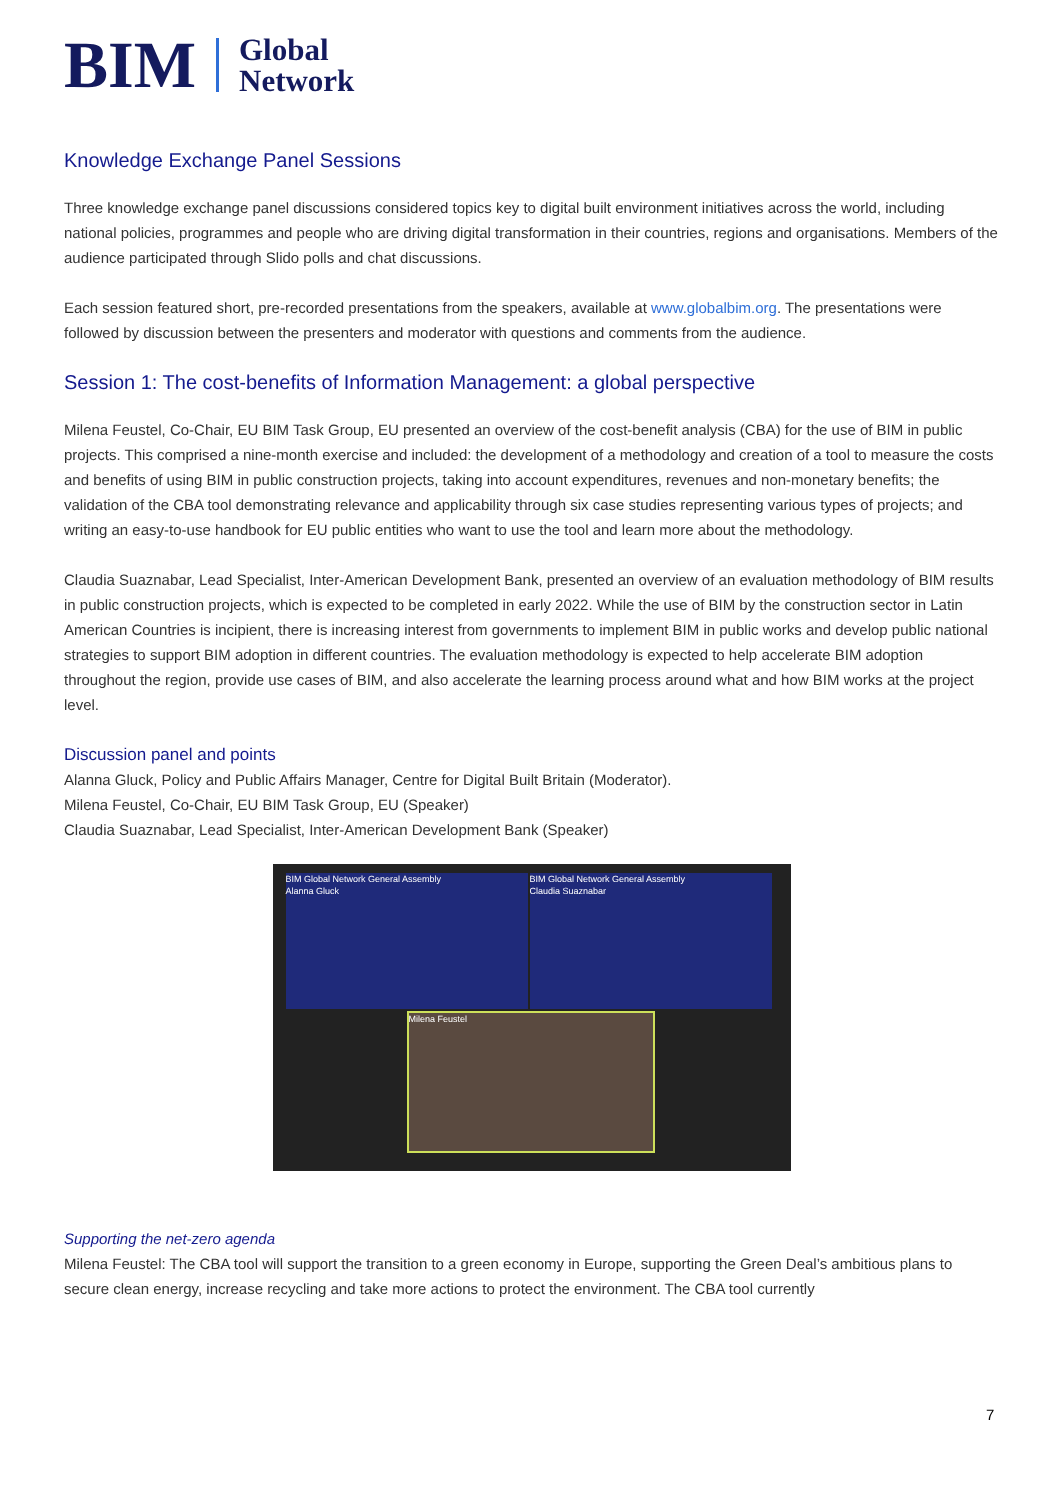BIM Global
Network
Knowledge Exchange Panel Sessions
Three knowledge exchange panel discussions considered topics key to digital built environment initiatives across the world, including national policies, programmes and people who are driving digital transformation in their countries, regions and organisations. Members of the audience participated through Slido polls and chat discussions.
Each session featured short, pre-recorded presentations from the speakers, available at www.globalbim.org. The presentations were followed by discussion between the presenters and moderator with questions and comments from the audience.
Session 1: The cost-benefits of Information Management: a global perspective
Milena Feustel, Co-Chair, EU BIM Task Group, EU presented an overview of the cost-benefit analysis (CBA) for the use of BIM in public projects. This comprised a nine-month exercise and included: the development of a methodology and creation of a tool to measure the costs and benefits of using BIM in public construction projects, taking into account expenditures, revenues and non-monetary benefits; the validation of the CBA tool demonstrating relevance and applicability through six case studies representing various types of projects; and writing an easy-to-use handbook for EU public entities who want to use the tool and learn more about the methodology.
Claudia Suaznabar, Lead Specialist, Inter-American Development Bank, presented an overview of an evaluation methodology of BIM results in public construction projects, which is expected to be completed in early 2022. While the use of BIM by the construction sector in Latin American Countries is incipient, there is increasing interest from governments to implement BIM in public works and develop public national strategies to support BIM adoption in different countries. The evaluation methodology is expected to help accelerate BIM adoption throughout the region, provide use cases of BIM, and also accelerate the learning process around what and how BIM works at the project level.
Discussion panel and points
Alanna Gluck, Policy and Public Affairs Manager, Centre for Digital Built Britain (Moderator).
Milena Feustel, Co-Chair, EU BIM Task Group, EU (Speaker)
Claudia Suaznabar, Lead Specialist, Inter-American Development Bank (Speaker)
BIM Global Network General Assembly
Alanna Gluck
BIM Global Network General Assembly
Claudia Suaznabar
Milena Feustel
Supporting the net-zero agenda
Milena Feustel: The CBA tool will support the transition to a green economy in Europe, supporting the Green Deal’s ambitious plans to secure clean energy, increase recycling and take more actions to protect the environment. The CBA tool currently
7